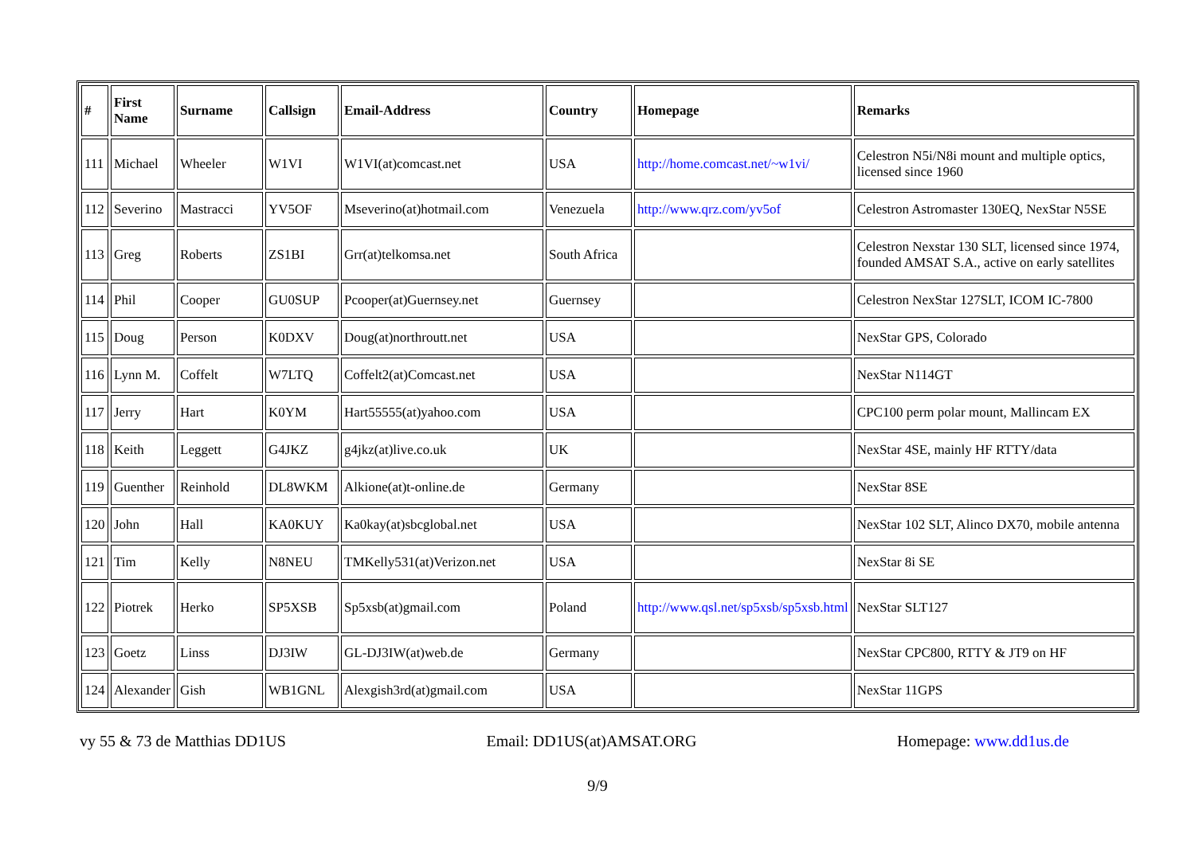| # | First Name | Surname | Callsign | Email-Address | Country | Homepage | Remarks |
| --- | --- | --- | --- | --- | --- | --- | --- |
| 111 | Michael | Wheeler | W1VI | W1VI(at)comcast.net | USA | http://home.comcast.net/~w1vi/ | Celestron N5i/N8i mount and multiple optics, licensed since 1960 |
| 112 | Severino | Mastracci | YV5OF | Mseverino(at)hotmail.com | Venezuela | http://www.qrz.com/yv5of | Celestron Astromaster 130EQ, NexStar N5SE |
| 113 | Greg | Roberts | ZS1BI | Grr(at)telkomsa.net | South Africa | | Celestron Nexstar 130 SLT, licensed since 1974, founded AMSAT S.A., active on early satellites |
| 114 | Phil | Cooper | GU0SUP | Pcooper(at)Guernsey.net | Guernsey | | Celestron NexStar 127SLT, ICOM IC-7800 |
| 115 | Doug | Person | K0DXV | Doug(at)northroutt.net | USA | | NexStar GPS, Colorado |
| 116 | Lynn M. | Coffelt | W7LTQ | Coffelt2(at)Comcast.net | USA | | NexStar N114GT |
| 117 | Jerry | Hart | K0YM | Hart55555(at)yahoo.com | USA | | CPC100 perm polar mount, Mallincam EX |
| 118 | Keith | Leggett | G4JKZ | g4jkz(at)live.co.uk | UK | | NexStar 4SE, mainly HF RTTY/data |
| 119 | Guenther | Reinhold | DL8WKM | Alkione(at)t-online.de | Germany | | NexStar 8SE |
| 120 | John | Hall | KA0KUY | Ka0kay(at)sbcglobal.net | USA | | NexStar 102 SLT, Alinco DX70, mobile antenna |
| 121 | Tim | Kelly | N8NEU | TMKelly531(at)Verizon.net | USA | | NexStar 8i SE |
| 122 | Piotrek | Herko | SP5XSB | Sp5xsb(at)gmail.com | Poland | http://www.qsl.net/sp5xsb/sp5xsb.html | NexStar SLT127 |
| 123 | Goetz | Linss | DJ3IW | GL-DJ3IW(at)web.de | Germany | | NexStar CPC800, RTTY & JT9 on HF |
| 124 | Alexander | Gish | WB1GNL | Alexgish3rd(at)gmail.com | USA | | NexStar 11GPS |
vy 55 & 73 de Matthias DD1US Email: DD1US(at)AMSAT.ORG Homepage: www.dd1us.de
9/9